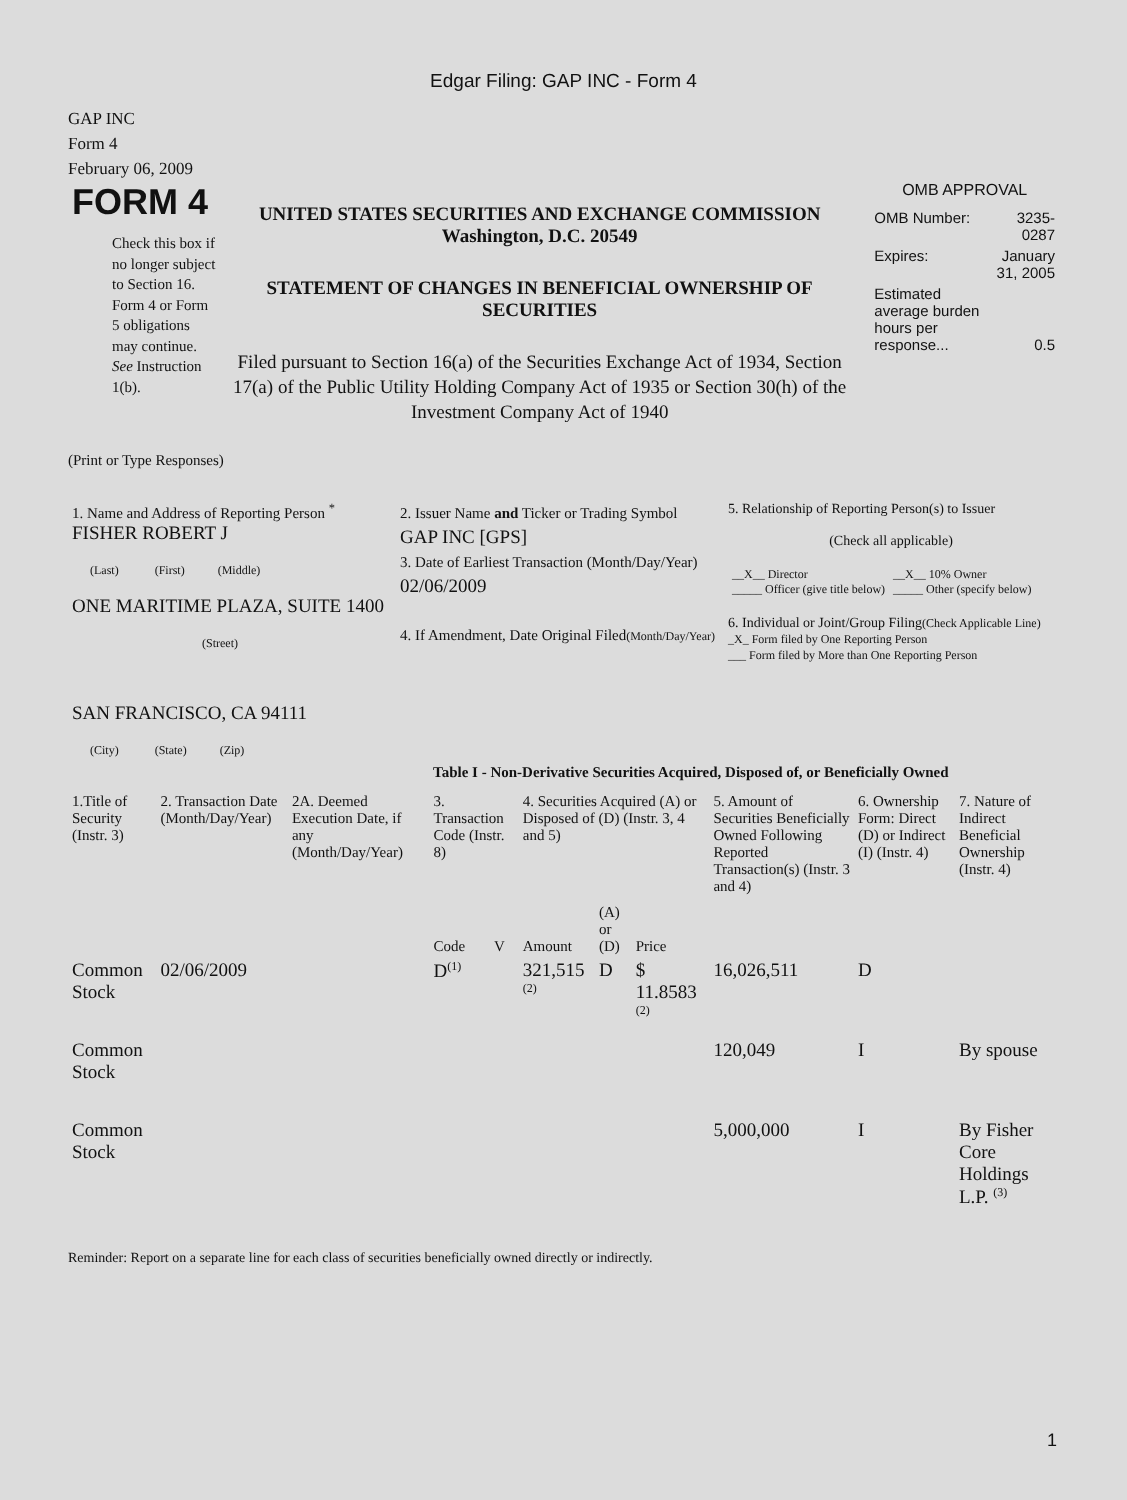Edgar Filing: GAP INC - Form 4
GAP INC
Form 4
February 06, 2009
FORM 4
Check this box if no longer subject to Section 16. Form 4 or Form 5 obligations may continue. See Instruction 1(b).
UNITED STATES SECURITIES AND EXCHANGE COMMISSION
Washington, D.C. 20549
STATEMENT OF CHANGES IN BENEFICIAL OWNERSHIP OF SECURITIES
Filed pursuant to Section 16(a) of the Securities Exchange Act of 1934, Section 17(a) of the Public Utility Holding Company Act of 1935 or Section 30(h) of the Investment Company Act of 1940
OMB APPROVAL
| OMB Number: | 3235-0287 |
| Expires: | January 31, 2005 |
| Estimated average burden hours per response... | 0.5 |
(Print or Type Responses)
| 1. Name and Address of Reporting Person <sup>*</sup> FISHER ROBERT J (Last) (First) (Middle) ONE MARITIME PLAZA, SUITE 1400 (Street) SAN FRANCISCO, CA 94111 (City) (State) (Zip) | 2. Issuer Name and Ticker or Trading Symbol GAP INC [GPS] 3. Date of Earliest Transaction (Month/Day/Year) 02/06/2009 4. If Amendment, Date Original Filed (Month/Day/Year) | 5. Relationship of Reporting Person(s) to Issuer (Check all applicable) / __X__ Director _____ Officer (give title below) / __X__ 10% Owner _____ Other (specify below) / 6. Individual or Joint/Group Filing (Check Applicable Line) _X_ Form filed by One Reporting Person ___ Form filed by More than One Reporting Person |
Table I - Non-Derivative Securities Acquired, Disposed of, or Beneficially Owned
| 1.Title of Security (Instr. 3) | 2. Transaction Date (Month/Day/Year) | 2A. Deemed Execution Date, if any (Month/Day/Year) | 3. Transaction Code (Instr. 8) | | 4. Securities Acquired (A) or Disposed of (D) (Instr. 3, 4 and 5) | | | 5. Amount of Securities Beneficially Owned Following Reported Transaction(s) (Instr. 3 and 4) | 6. Ownership Form: Direct (D) or Indirect (I) (Instr. 4) | 7. Nature of Indirect Beneficial Ownership (Instr. 4) |
| --- | --- | --- | --- | --- | --- | --- | --- | --- | --- | --- |
| | | | Code | V | Amount | (A) or (D) | Price | | | |
| Common Stock | 02/06/2009 | | D<sup>(1)</sup> | | 321,515 <sup>(2)</sup> | D | $ 11.8583 <sup>(2)</sup> | 16,026,511 | D | |
| Common Stock | | | | | | | | 120,049 | I | By spouse |
| Common Stock | | | | | | | | 5,000,000 | I | By Fisher Core Holdings L.P. <sup>(3)</sup> |
Reminder: Report on a separate line for each class of securities beneficially owned directly or indirectly.
1